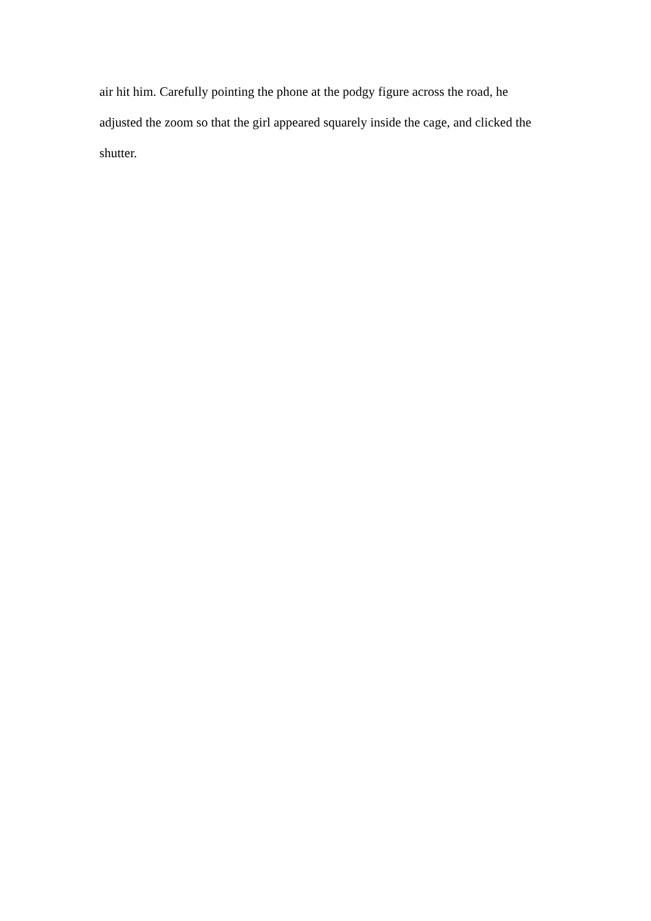air hit him. Carefully pointing the phone at the podgy figure across the road, he
adjusted the zoom so that the girl appeared squarely inside the cage, and clicked the
shutter.